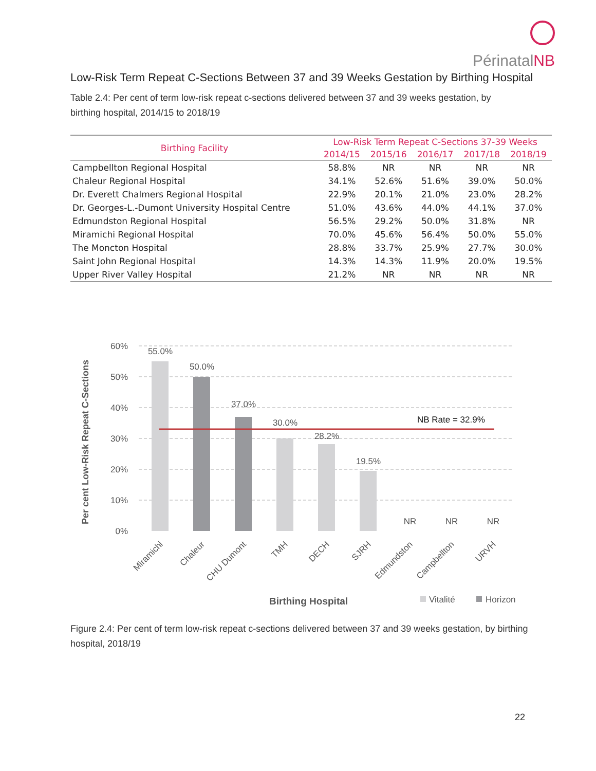Périnatal NB
Low-Risk Term Repeat C-Sections Between 37 and 39 Weeks Gestation by Birthing Hospital
Table 2.4: Per cent of term low-risk repeat c-sections delivered between 37 and 39 weeks gestation, by birthing hospital, 2014/15 to 2018/19
| Birthing Facility | Low-Risk Term Repeat C-Sections 37-39 Weeks | | | | |
| --- | --- | --- | --- | --- | --- |
| | 2014/15 | 2015/16 | 2016/17 | 2017/18 | 2018/19 |
| Campbellton Regional Hospital | 58.8% | NR | NR | NR | NR |
| Chaleur Regional Hospital | 34.1% | 52.6% | 51.6% | 39.0% | 50.0% |
| Dr. Everett Chalmers Regional Hospital | 22.9% | 20.1% | 21.0% | 23.0% | 28.2% |
| Dr. Georges-L.-Dumont University Hospital Centre | 51.0% | 43.6% | 44.0% | 44.1% | 37.0% |
| Edmundston Regional Hospital | 56.5% | 29.2% | 50.0% | 31.8% | NR |
| Miramichi Regional Hospital | 70.0% | 45.6% | 56.4% | 50.0% | 55.0% |
| The Moncton Hospital | 28.8% | 33.7% | 25.9% | 27.7% | 30.0% |
| Saint John Regional Hospital | 14.3% | 14.3% | 11.9% | 20.0% | 19.5% |
| Upper River Valley Hospital | 21.2% | NR | NR | NR | NR |
60%
50%
40%
30%
20%
10%
0%
55.0%
50.0%
37.0%
30.0%
28.2%
19.5%
NR
NR
NR
NB Rate = 32.9%
Miramichi
Chaleur
CHU Dumont
TMH
DECH
SJRH
Edmundston
Campbellton
URVH
Per cent Low-Risk Repeat C-Sections
Birthing Hospital
Vitalité
Horizon
Figure 2.4: Per cent of term low-risk repeat c-sections delivered between 37 and 39 weeks gestation, by birthing hospital, 2018/19
22